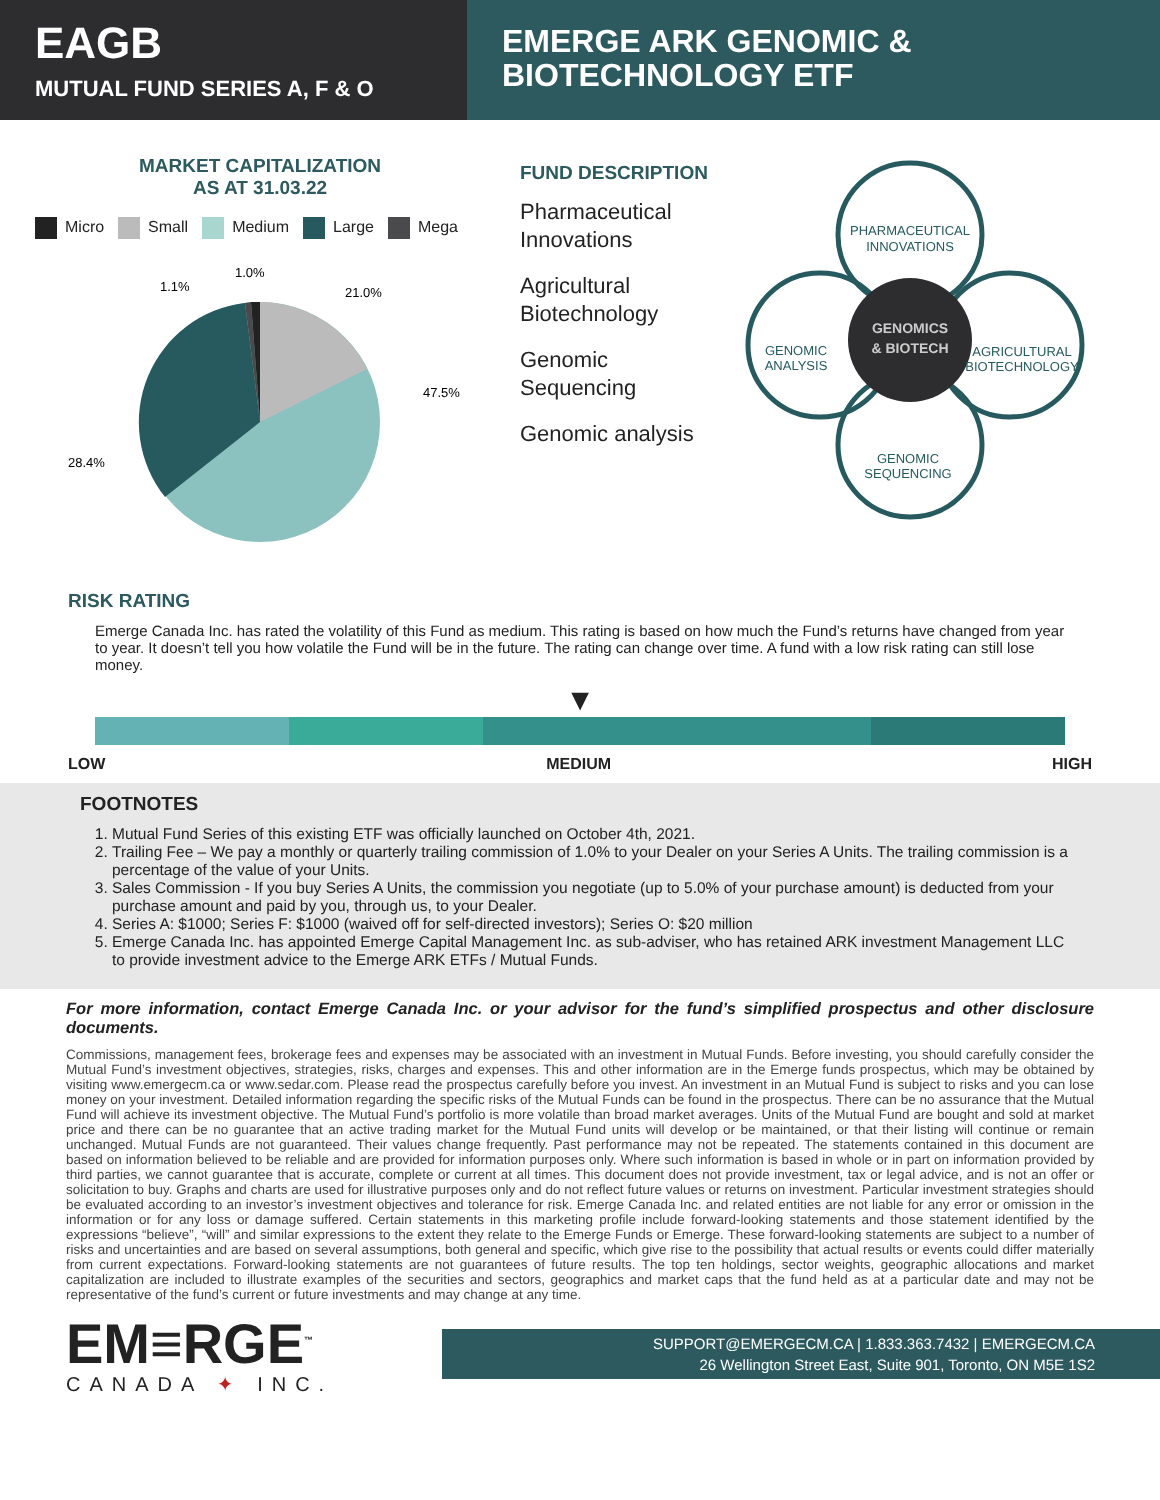EAGB
MUTUAL FUND SERIES A, F & O
EMERGE ARK GENOMIC &
BIOTECHNOLOGY ETF
MARKET CAPITALIZATION
AS AT 31.03.22
Micro Small Medium Large Mega
1.0%
1.1%
21.0%
47.5%
28.4%
FUND DESCRIPTION
Pharmaceutical Innovations
Agricultural Biotechnology
Genomic Sequencing
Genomic analysis
PHARMACEUTICAL
INNOVATIONS
GENOMIC
ANALYSIS
AGRICULTURAL
BIOTECHNOLOGY
GENOMIC
SEQUENCING
GENOMICS
& BIOTECH
RISK RATING
Emerge Canada Inc. has rated the volatility of this Fund as medium. This rating is based on how much the Fund’s returns have changed from year to year. It doesn’t tell you how volatile the Fund will be in the future. The rating can change over time. A fund with a low risk rating can still lose money.
▼
LOW MEDIUM HIGH
FOOTNOTES
1. Mutual Fund Series of this existing ETF was officially launched on October 4th, 2021.
2. Trailing Fee – We pay a monthly or quarterly trailing commission of 1.0% to your Dealer on your Series A Units. The trailing commission is a percentage of the value of your Units.
3. Sales Commission - If you buy Series A Units, the commission you negotiate (up to 5.0% of your purchase amount) is deducted from your purchase amount and paid by you, through us, to your Dealer.
4. Series A: $1000; Series F: $1000 (waived off for self-directed investors); Series O: $20 million
5. Emerge Canada Inc. has appointed Emerge Capital Management Inc. as sub-adviser, who has retained ARK investment Management LLC to provide investment advice to the Emerge ARK ETFs / Mutual Funds.
For more information, contact Emerge Canada Inc. or your advisor for the fund’s simplified prospectus and other disclosure documents.
Commissions, management fees, brokerage fees and expenses may be associated with an investment in Mutual Funds. Before investing, you should carefully consider the Mutual Fund’s investment objectives, strategies, risks, charges and expenses. This and other information are in the Emerge funds prospectus, which may be obtained by visiting www.emergecm.ca or www.sedar.com. Please read the prospectus carefully before you invest. An investment in an Mutual Fund is subject to risks and you can lose money on your investment. Detailed information regarding the specific risks of the Mutual Funds can be found in the prospectus. There can be no assurance that the Mutual Fund will achieve its investment objective. The Mutual Fund’s portfolio is more volatile than broad market averages. Units of the Mutual Fund are bought and sold at market price and there can be no guarantee that an active trading market for the Mutual Fund units will develop or be maintained, or that their listing will continue or remain unchanged. Mutual Funds are not guaranteed. Their values change frequently. Past performance may not be repeated. The statements contained in this document are based on information believed to be reliable and are provided for information purposes only. Where such information is based in whole or in part on information provided by third parties, we cannot guarantee that is accurate, complete or current at all times. This document does not provide investment, tax or legal advice, and is not an offer or solicitation to buy. Graphs and charts are used for illustrative purposes only and do not reflect future values or returns on investment. Particular investment strategies should be evaluated according to an investor’s investment objectives and tolerance for risk. Emerge Canada Inc. and related entities are not liable for any error or omission in the information or for any loss or damage suffered. Certain statements in this marketing profile include forward-looking statements and those statement identified by the expressions “believe”, “will” and similar expressions to the extent they relate to the Emerge Funds or Emerge. These forward-looking statements are subject to a number of risks and uncertainties and are based on several assumptions, both general and specific, which give rise to the possibility that actual results or events could differ materially from current expectations. Forward-looking statements are not guarantees of future results. The top ten holdings, sector weights, geographic allocations and market capitalization are included to illustrate examples of the securities and sectors, geographics and market caps that the fund held as at a particular date and may not be representative of the fund’s current or future investments and may change at any time.
EM≡RGE<sup>™</sup>
CANADA ✦ INC.
SUPPORT@EMERGECM.CA | 1.833.363.7432 | EMERGECM.CA
26 Wellington Street East, Suite 901, Toronto, ON M5E 1S2